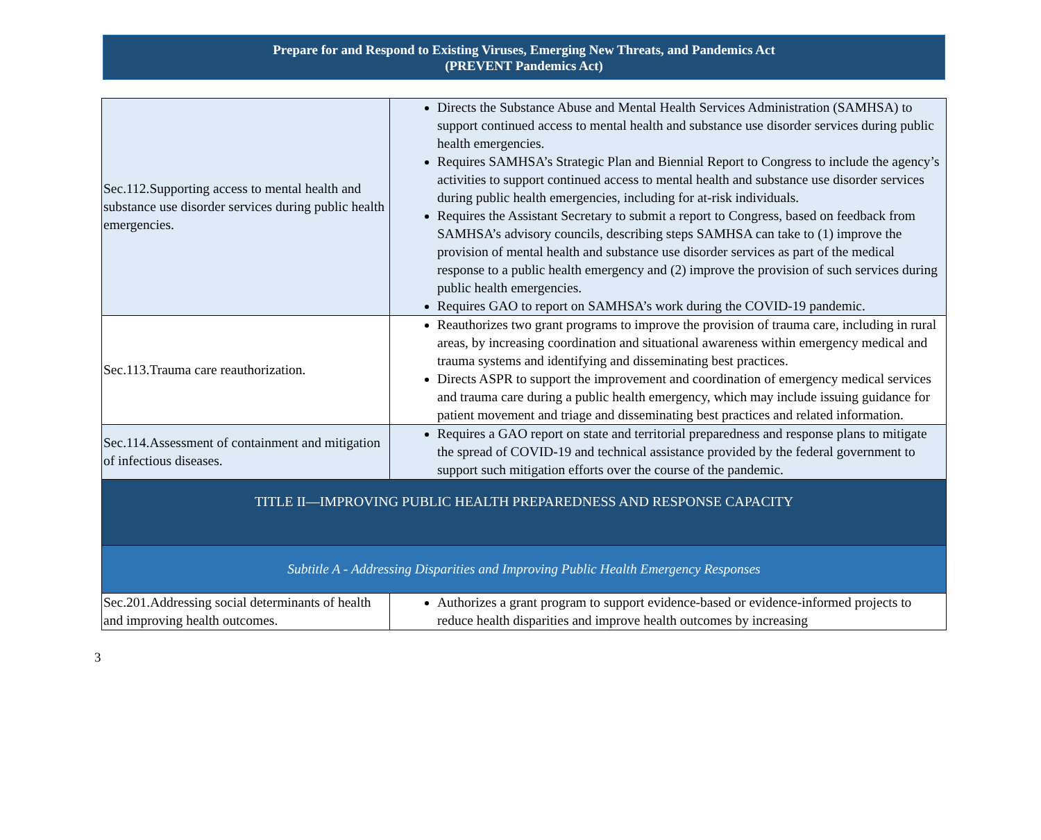Prepare for and Respond to Existing Viruses, Emerging New Threats, and Pandemics Act
(PREVENT Pandemics Act)
| Sec.112.Supporting access to mental health and substance use disorder services during public health emergencies. | Directs the Substance Abuse and Mental Health Services Administration (SAMHSA) to support continued access to mental health and substance use disorder services during public health emergencies. Requires SAMHSA’s Strategic Plan and Biennial Report to Congress to include the agency’s activities to support continued access to mental health and substance use disorder services during public health emergencies, including for at-risk individuals. Requires the Assistant Secretary to submit a report to Congress, based on feedback from SAMHSA’s advisory councils, describing steps SAMHSA can take to (1) improve the provision of mental health and substance use disorder services as part of the medical response to a public health emergency and (2) improve the provision of such services during public health emergencies. Requires GAO to report on SAMHSA’s work during the COVID-19 pandemic. |
| Sec.113.Trauma care reauthorization. | Reauthorizes two grant programs to improve the provision of trauma care, including in rural areas, by increasing coordination and situational awareness within emergency medical and trauma systems and identifying and disseminating best practices. Directs ASPR to support the improvement and coordination of emergency medical services and trauma care during a public health emergency, which may include issuing guidance for patient movement and triage and disseminating best practices and related information. |
| Sec.114.Assessment of containment and mitigation of infectious diseases. | Requires a GAO report on state and territorial preparedness and response plans to mitigate the spread of COVID-19 and technical assistance provided by the federal government to support such mitigation efforts over the course of the pandemic. |
| TITLE II—IMPROVING PUBLIC HEALTH PREPAREDNESS AND RESPONSE CAPACITY | |
| Subtitle A - Addressing Disparities and Improving Public Health Emergency Responses | |
| Sec.201.Addressing social determinants of health and improving health outcomes. | Authorizes a grant program to support evidence-based or evidence-informed projects to reduce health disparities and improve health outcomes by increasing |
3